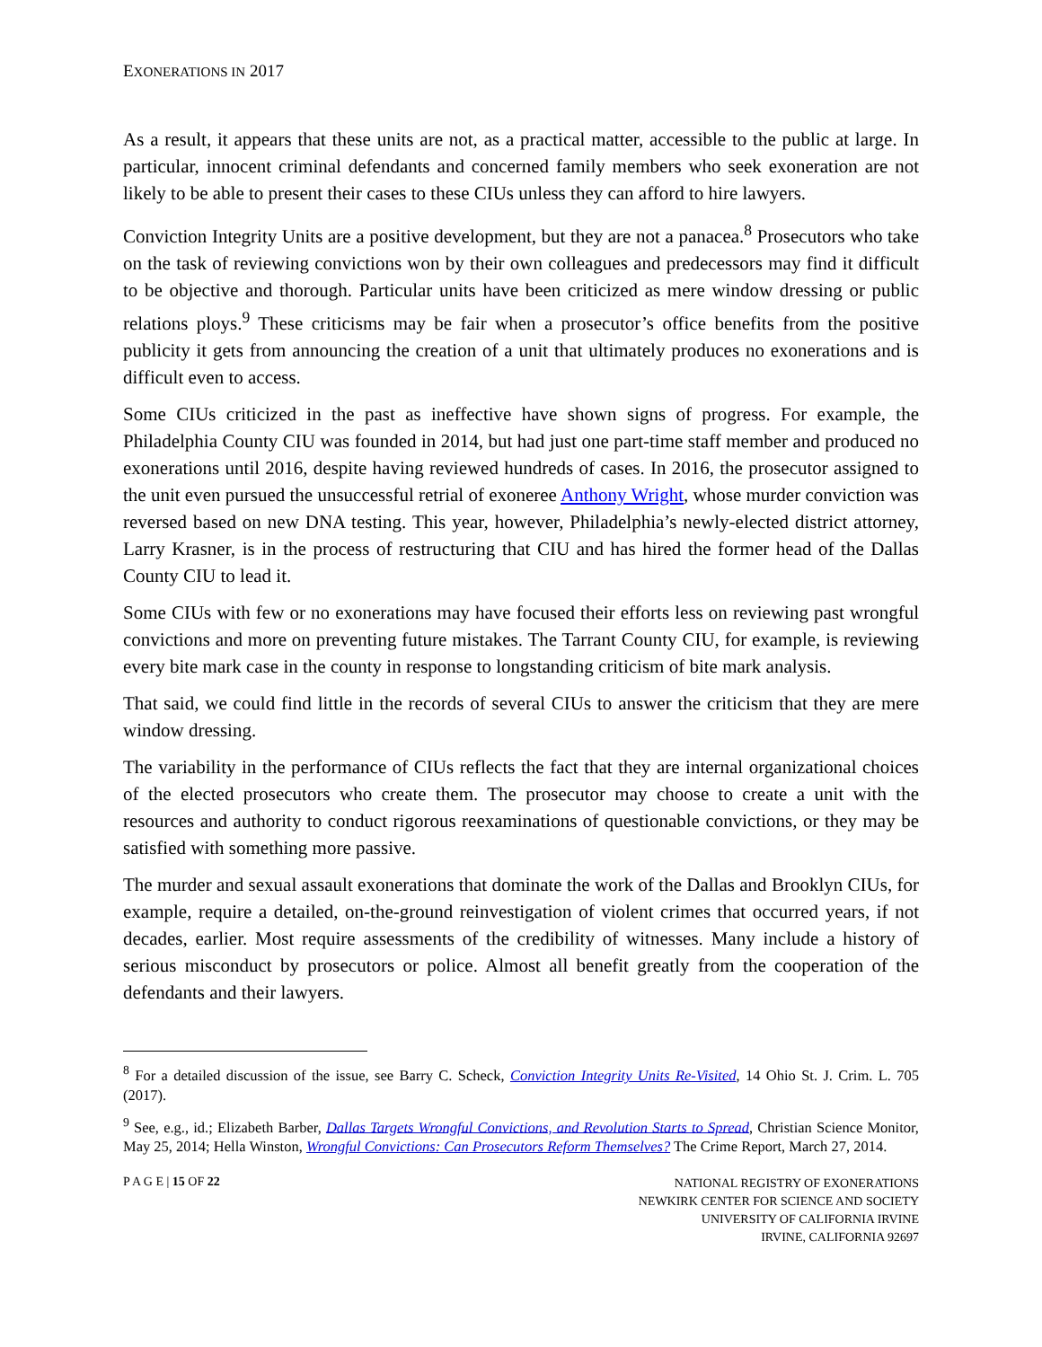EXONERATIONS IN 2017
As a result, it appears that these units are not, as a practical matter, accessible to the public at large. In particular, innocent criminal defendants and concerned family members who seek exoneration are not likely to be able to present their cases to these CIUs unless they can afford to hire lawyers.
Conviction Integrity Units are a positive development, but they are not a panacea.<sup>8</sup> Prosecutors who take on the task of reviewing convictions won by their own colleagues and predecessors may find it difficult to be objective and thorough. Particular units have been criticized as mere window dressing or public relations ploys.<sup>9</sup> These criticisms may be fair when a prosecutor’s office benefits from the positive publicity it gets from announcing the creation of a unit that ultimately produces no exonerations and is difficult even to access.
Some CIUs criticized in the past as ineffective have shown signs of progress. For example, the Philadelphia County CIU was founded in 2014, but had just one part-time staff member and produced no exonerations until 2016, despite having reviewed hundreds of cases. In 2016, the prosecutor assigned to the unit even pursued the unsuccessful retrial of exoneree Anthony Wright, whose murder conviction was reversed based on new DNA testing. This year, however, Philadelphia’s newly-elected district attorney, Larry Krasner, is in the process of restructuring that CIU and has hired the former head of the Dallas County CIU to lead it.
Some CIUs with few or no exonerations may have focused their efforts less on reviewing past wrongful convictions and more on preventing future mistakes. The Tarrant County CIU, for example, is reviewing every bite mark case in the county in response to longstanding criticism of bite mark analysis.
That said, we could find little in the records of several CIUs to answer the criticism that they are mere window dressing.
The variability in the performance of CIUs reflects the fact that they are internal organizational choices of the elected prosecutors who create them. The prosecutor may choose to create a unit with the resources and authority to conduct rigorous reexaminations of questionable convictions, or they may be satisfied with something more passive.
The murder and sexual assault exonerations that dominate the work of the Dallas and Brooklyn CIUs, for example, require a detailed, on-the-ground reinvestigation of violent crimes that occurred years, if not decades, earlier. Most require assessments of the credibility of witnesses. Many include a history of serious misconduct by prosecutors or police. Almost all benefit greatly from the cooperation of the defendants and their lawyers.
<sup>8</sup> For a detailed discussion of the issue, see Barry C. Scheck, Conviction Integrity Units Re-Visited, 14 Ohio St. J. Crim. L. 705 (2017).
<sup>9</sup> See, e.g., id.; Elizabeth Barber, Dallas Targets Wrongful Convictions, and Revolution Starts to Spread, Christian Science Monitor, May 25, 2014; Hella Winston, Wrongful Convictions: Can Prosecutors Reform Themselves? The Crime Report, March 27, 2014.
P A G E | 15 OF 22
NATIONAL REGISTRY OF EXONERATIONS
NEWKIRK CENTER FOR SCIENCE AND SOCIETY
UNIVERSITY OF CALIFORNIA IRVINE
IRVINE, CALIFORNIA 92697